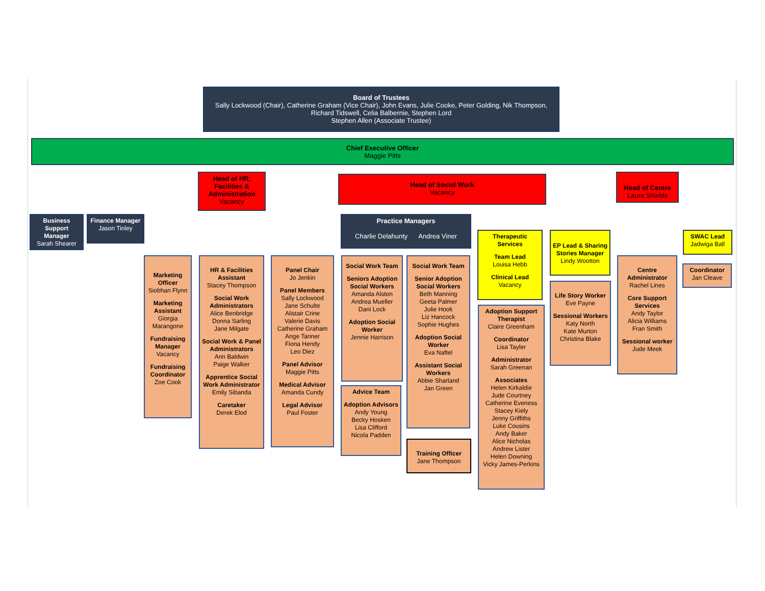Board of Trustees
Sally Lockwood (Chair), Catherine Graham (Vice Chair), John Evans, Julie Cooke, Peter Golding, Nik Thompson, Richard Tidswell, Celia Balbernie, Stephen Lord
Stephen Allen (Associate Trustee)
Chief Executive Officer
Maggie Pitts
Head of HR, Facilities & Administration
Vacancy
Head of Social Work
Vacancy
Head of Centre
Laura Shields
Business Support Manager
Sarah Shearer
Finance Manager
Jason Tinley
Practice Managers
Charlie Delahunty Andrea Viner
Therapeutic Services
Team Lead
Louisa Hebb
Clinical Lead
Vacancy
EP Lead & Sharing Stories Manager
Lindy Wootton
SWAC Lead
Jadwiga Ball
Marketing Officer
Siobhan Flynn
Marketing Assistant
Giorgia Marangone
Fundraising Manager
Vacancy
Fundraising Coordinator
Zoe Cook
HR & Facilities Assistant
Stacey Thompson
Social Work Administrators
Alice Benbridge
Donna Sarling
Jane Milgate
Social Work & Panel Administrators
Ann Baldwin
Paige Walker
Apprentice Social Work Administrator
Emily Sibanda
Caretaker
Derek Elod
Panel Chair
Jo Jenkin
Panel Members
Sally Lockwood
Jane Schulte
Alistair Crine
Valerie Davis
Catherine Graham
Ange Tanner
Fiona Hendy
Leo Diez
Panel Advisor
Maggie Pitts
Medical Advisor
Amanda Cundy
Legal Advisor
Paul Foster
Social Work Team
Seniors Adoption Social Workers
Amanda Alston
Andrea Mueller
Dani Lock
Adoption Social Worker
Jennie Harrison
Advice Team
Adoption Advisors
Andy Young
Becky Hosken
Lisa Clifford
Nicola Padden
Social Work Team
Senior Adoption Social Workers
Beth Manning
Geeta Palmer
Julie Hook
Liz Hancock
Sophie Hughes
Adoption Social Worker
Eva Naftel
Assistant Social Workers
Abbie Sharland
Jan Green
Training Officer
Jane Thompson
Adoption Support Therapist
Claire Greenham
Coordinator
Lisa Tayler
Administrator
Sarah Greenan
Associates
Helen Kirkaldie
Jude Courtney
Catherine Eveness
Stacey Kiely
Jenny Griffiths
Luke Cousins
Andy Baker
Alice Nicholas
Andrew Lister
Helen Downing
Vicky James-Perkins
Life Story Worker
Eve Payne
Sessional Workers
Katy North
Kate Murton
Christina Blake
Centre Administrator
Rachel Lines
Core Support Services
Andy Taylor
Alicia Williams
Fran Smith
Sessional worker
Jude Meek
Coordinator
Jan Cleave